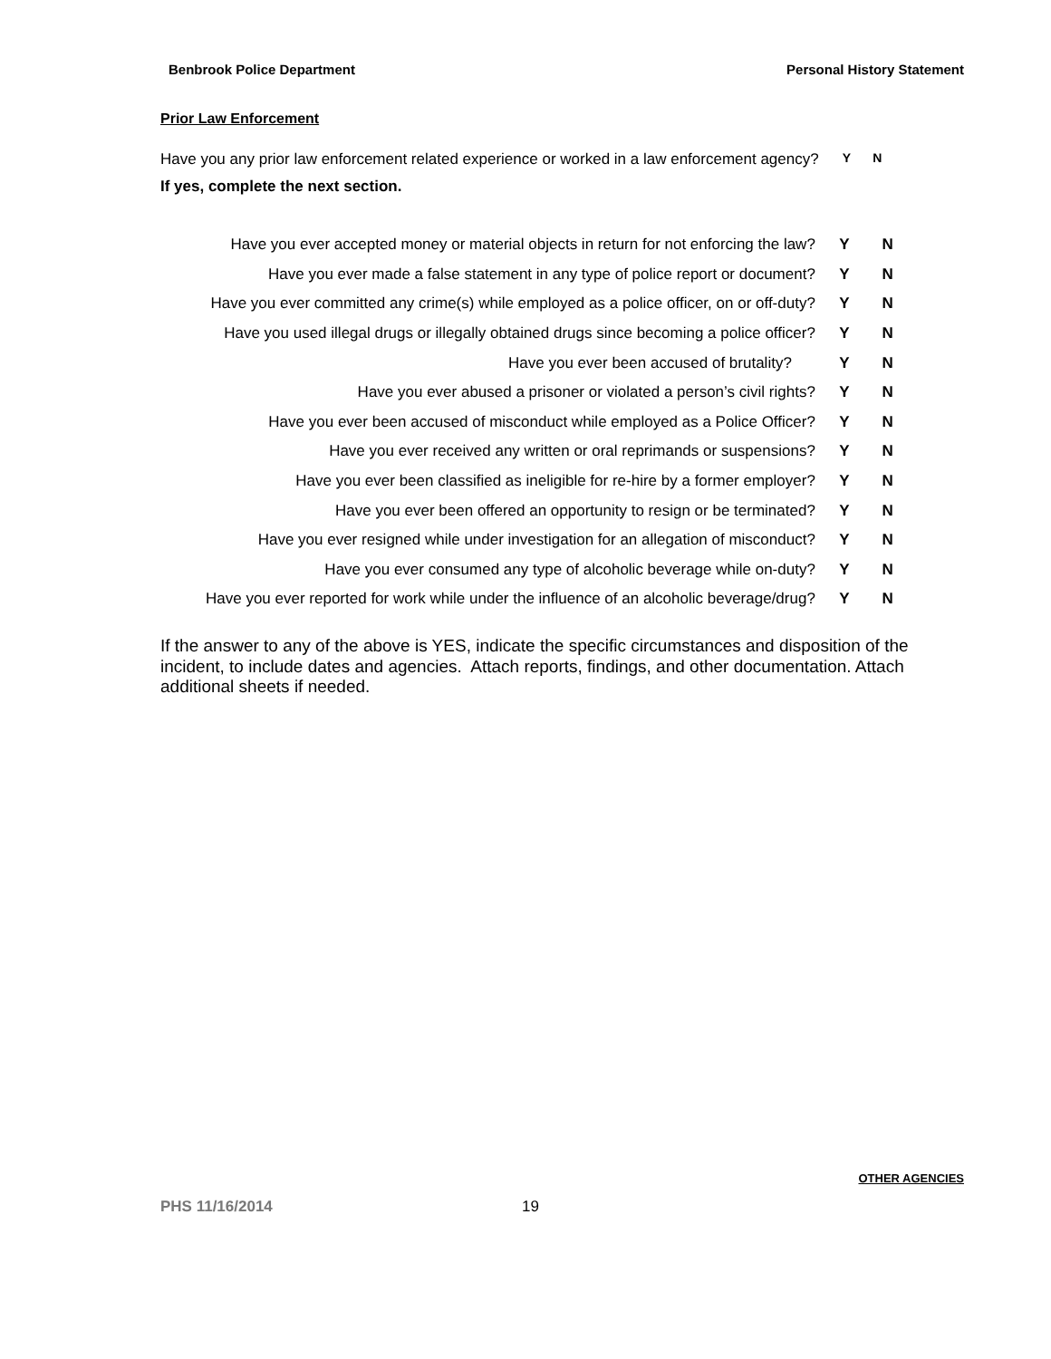Benbrook Police Department Personal History Statement
Prior Law Enforcement
Have you any prior law enforcement related experience or worked in a law enforcement agency? Y N
If yes, complete the next section.
| Have you ever accepted money or material objects in return for not enforcing the law? | Y | N |
| Have you ever made a false statement in any type of police report or document? | Y | N |
| Have you ever committed any crime(s) while employed as a police officer, on or off-duty? | Y | N |
| Have you used illegal drugs or illegally obtained drugs since becoming a police officer? | Y | N |
| Have you ever been accused of brutality? | Y | N |
| Have you ever abused a prisoner or violated a person’s civil rights? | Y | N |
| Have you ever been accused of misconduct while employed as a Police Officer? | Y | N |
| Have you ever received any written or oral reprimands or suspensions? | Y | N |
| Have you ever been classified as ineligible for re-hire by a former employer? | Y | N |
| Have you ever been offered an opportunity to resign or be terminated? | Y | N |
| Have you ever resigned while under investigation for an allegation of misconduct? | Y | N |
| Have you ever consumed any type of alcoholic beverage while on-duty? | Y | N |
| Have you ever reported for work while under the influence of an alcoholic beverage/drug? | Y | N |
If the answer to any of the above is YES, indicate the specific circumstances and disposition of the incident, to include dates and agencies. Attach reports, findings, and other documentation. Attach additional sheets if needed.
OTHER AGENCIES
PHS 11/16/2014 19